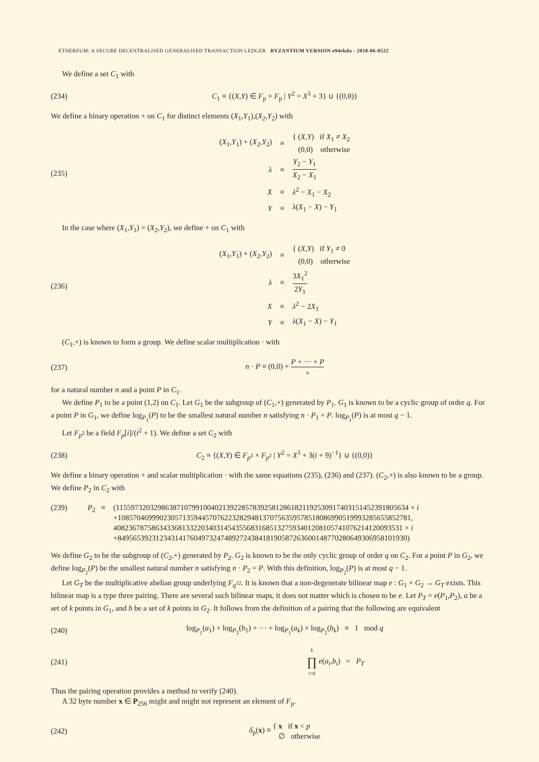ETHEREUM: A SECURE DECENTRALISED GENERALISED TRANSACTION LEDGER BYZANTIUM VERSION e94ebda - 2018-06-0522
We define a set C<sub>1</sub> with
(234)
C<sub>1</sub> ≡ {(X,Y) ∈ F<sub>p</sub> × F<sub>p</sub> | Y<sup>2</sup> = X<sup>3</sup> + 3} ∪ {(0,0)}
We define a binary operation + on C<sub>1</sub> for distinct elements (X<sub>1</sub>,Y<sub>1</sub>),(X<sub>2</sub>,Y<sub>2</sub>) with
(235)
| ( X<sub>1</sub>, Y<sub>1</sub>) + ( X<sub>2</sub>, Y<sub>2</sub>) | ≡ | { ( X , Y ) if X<sub>1</sub> ≠ X<sub>2</sub> (0,0) otherwise |
| λ | ≡ | Y<sub>2</sub> − Y<sub>1</sub> X<sub>2</sub> − X<sub>1</sub> |
| X | ≡ | λ<sup>2</sup> − X<sub>1</sub> − X<sub>2</sub> |
| Y | ≡ | λ ( X<sub>1</sub> − X ) − Y<sub>1</sub> |
In the case where (X<sub>1</sub>,Y<sub>1</sub>) = (X<sub>2</sub>,Y<sub>2</sub>), we define + on C<sub>1</sub> with
(236)
| ( X<sub>1</sub>, Y<sub>1</sub>) + ( X<sub>2</sub>, Y<sub>2</sub>) | ≡ | { ( X , Y ) if Y<sub>1</sub> ≠ 0 (0,0) otherwise |
| λ | ≡ | 3 X<sub>1</sub><sup>2</sup> 2 Y<sub>1</sub> |
| X | ≡ | λ<sup>2</sup> − 2 X<sub>1</sub> |
| Y | ≡ | λ ( X<sub>1</sub> − X ) − Y<sub>1</sub> |
(C<sub>1</sub>,+) is known to form a group. We define scalar multiplication · with
(237) n · P ≡ (0,0) + P + ··· + P n
for a natural number n and a point P in C<sub>1</sub>.
We define P<sub>1</sub> to be a point (1,2) on C<sub>1</sub>. Let G<sub>1</sub> be the subgroup of (C<sub>1</sub>,+) generated by P<sub>1</sub>. G<sub>1</sub> is known to be a cyclic group of order q. For a point P in G<sub>1</sub>, we define log<sub>P<sub>1</sub></sub>(P) to be the smallest natural number n satisfying n · P<sub>1</sub> = P. log<sub>P<sub>1</sub></sub>(P) is at most q − 1.
Let F<sub>p<sup>2</sup></sub> be a field F<sub>p</sub>[i]/(i<sup>2</sup> + 1). We define a set C<sub>2</sub> with
(238)
C<sub>2</sub> ≡ {(X,Y) ∈ F<sub>p<sup>2</sup></sub> × F<sub>p<sup>2</sup></sub> | Y<sup>2</sup> = X<sup>3</sup> + 3(i + 9)<sup>−1</sup>} ∪ {(0,0)}
We define a binary operation + and scalar multiplication · with the same equations (235), (236) and (237). (C<sub>2</sub>,+) is also known to be a group. We define P<sub>2</sub> in C<sub>2</sub> with
(239) P<sub>2</sub> ≡ (11559732032986387107991004021392285783925812861821192530917403151452391805634 × i
+10857046999023057135944570762232829481370756359578518086990519993285655852781,
4082367875863433681332203403145435568316851327593401208105741076214120093531 × i
+8495653923123431417604973247489272438418190587263600148770280649306958101930)
We define G<sub>2</sub> to be the subgroup of (C<sub>2</sub>,+) generated by P<sub>2</sub>. G<sub>2</sub> is known to be the only cyclic group of order q on C<sub>2</sub>. For a point P in G<sub>2</sub>, we define log<sub>P<sub>2</sub></sub>(P) be the smallest natural number n satisfying n · P<sub>2</sub> = P. With this definition, log<sub>P<sub>2</sub></sub>(P) is at most q − 1.
Let G<sub>T</sub> be the multiplicative abelian group underlying F<sub>q<sup>12</sup></sub>. It is known that a non-degenerate bilinear map e : G<sub>1</sub> × G<sub>2</sub> → G<sub>T</sub> exists. This bilinear map is a type three pairing. There are several such bilinear maps, it does not matter which is chosen to be e. Let P<sub>T</sub> = e(P<sub>1</sub>,P<sub>2</sub>), a be a set of k points in G<sub>1</sub>, and b be a set of k points in G<sub>2</sub>. It follows from the definition of a pairing that the following are equivalent
(240)
log<sub>P<sub>1</sub></sub>(a<sub>1</sub>) × log<sub>P<sub>2</sub></sub>(b<sub>1</sub>) + ··· + log<sub>P<sub>1</sub></sub>(a<sub>k</sub>) × log<sub>P<sub>2</sub></sub>(b<sub>k</sub>) ≡ 1 mod q
(241)
k ∏ i=0 e(a<sub>i</sub>,b<sub>i</sub>) = P<sub>T</sub>
Thus the pairing operation provides a method to verify (240).
A 32 byte number x ∈ P<sub>256</sub> might and might not represent an element of F<sub>p</sub>.
(242)
δ<sub>p</sub>(x) ≡ { x if x < p
∅ otherwise